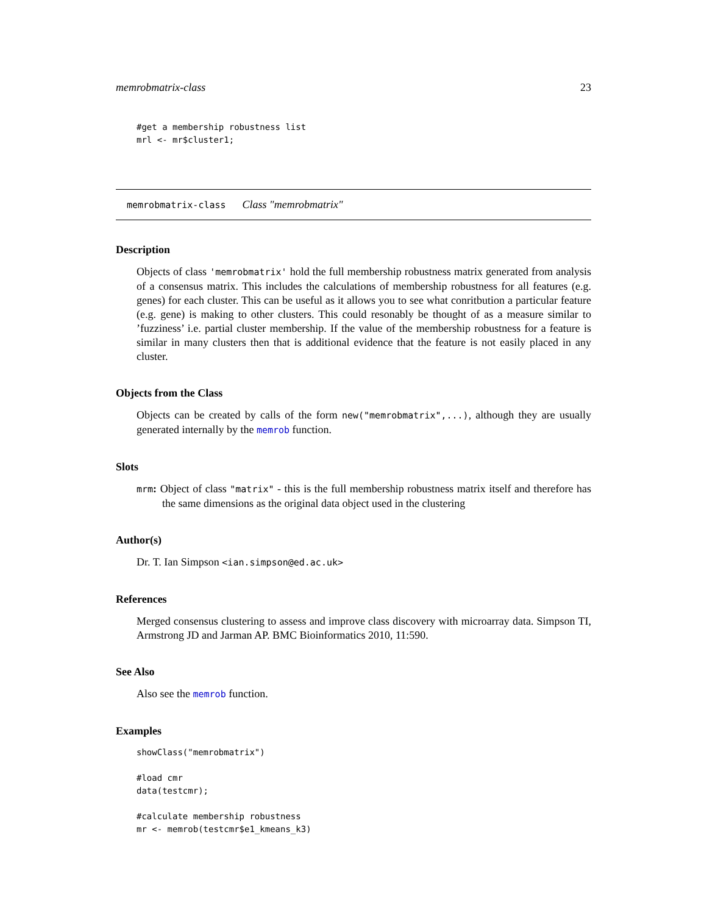memrobmatrix-class 23
#get a membership robustness list
mrl <- mr$cluster1;
memrobmatrix-class Class "memrobmatrix"
Description
Objects of class 'memrobmatrix' hold the full membership robustness matrix generated from analysis of a consensus matrix. This includes the calculations of membership robustness for all features (e.g. genes) for each cluster. This can be useful as it allows you to see what conritbution a particular feature (e.g. gene) is making to other clusters. This could resonably be thought of as a measure similar to ’fuzziness’ i.e. partial cluster membership. If the value of the membership robustness for a feature is similar in many clusters then that is additional evidence that the feature is not easily placed in any cluster.
Objects from the Class
Objects can be created by calls of the form new("memrobmatrix",...), although they are usually generated internally by the memrob function.
Slots
mrm: Object of class "matrix" - this is the full membership robustness matrix itself and therefore has the same dimensions as the original data object used in the clustering
Author(s)
Dr. T. Ian Simpson <ian.simpson@ed.ac.uk>
References
Merged consensus clustering to assess and improve class discovery with microarray data. Simpson TI, Armstrong JD and Jarman AP. BMC Bioinformatics 2010, 11:590.
See Also
Also see the memrob function.
Examples
showClass("memrobmatrix")

#load cmr
data(testcmr);

#calculate membership robustness
mr <- memrob(testcmr$e1_kmeans_k3)